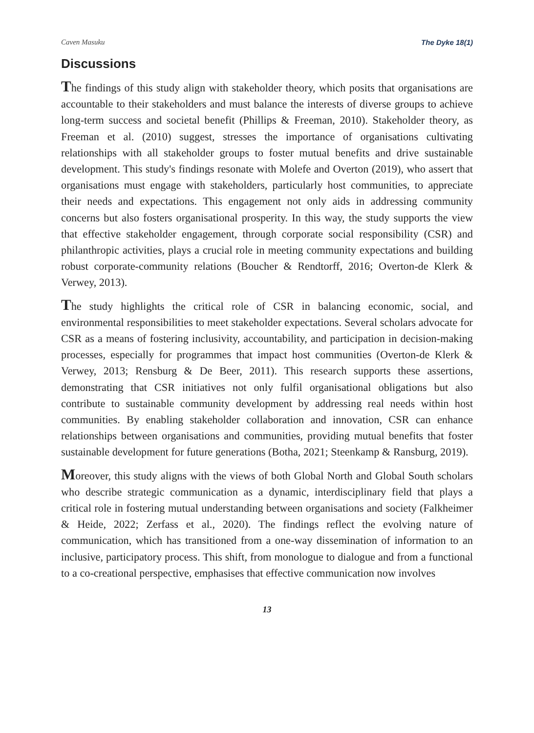Caven Masuku The Dyke 18(1)
Discussions
The findings of this study align with stakeholder theory, which posits that organisations are accountable to their stakeholders and must balance the interests of diverse groups to achieve long-term success and societal benefit (Phillips & Freeman, 2010). Stakeholder theory, as Freeman et al. (2010) suggest, stresses the importance of organisations cultivating relationships with all stakeholder groups to foster mutual benefits and drive sustainable development. This study's findings resonate with Molefe and Overton (2019), who assert that organisations must engage with stakeholders, particularly host communities, to appreciate their needs and expectations. This engagement not only aids in addressing community concerns but also fosters organisational prosperity. In this way, the study supports the view that effective stakeholder engagement, through corporate social responsibility (CSR) and philanthropic activities, plays a crucial role in meeting community expectations and building robust corporate-community relations (Boucher & Rendtorff, 2016; Overton-de Klerk & Verwey, 2013).
The study highlights the critical role of CSR in balancing economic, social, and environmental responsibilities to meet stakeholder expectations. Several scholars advocate for CSR as a means of fostering inclusivity, accountability, and participation in decision-making processes, especially for programmes that impact host communities (Overton-de Klerk & Verwey, 2013; Rensburg & De Beer, 2011). This research supports these assertions, demonstrating that CSR initiatives not only fulfil organisational obligations but also contribute to sustainable community development by addressing real needs within host communities. By enabling stakeholder collaboration and innovation, CSR can enhance relationships between organisations and communities, providing mutual benefits that foster sustainable development for future generations (Botha, 2021; Steenkamp & Ransburg, 2019).
Moreover, this study aligns with the views of both Global North and Global South scholars who describe strategic communication as a dynamic, interdisciplinary field that plays a critical role in fostering mutual understanding between organisations and society (Falkheimer & Heide, 2022; Zerfass et al., 2020). The findings reflect the evolving nature of communication, which has transitioned from a one-way dissemination of information to an inclusive, participatory process. This shift, from monologue to dialogue and from a functional to a co-creational perspective, emphasises that effective communication now involves
13